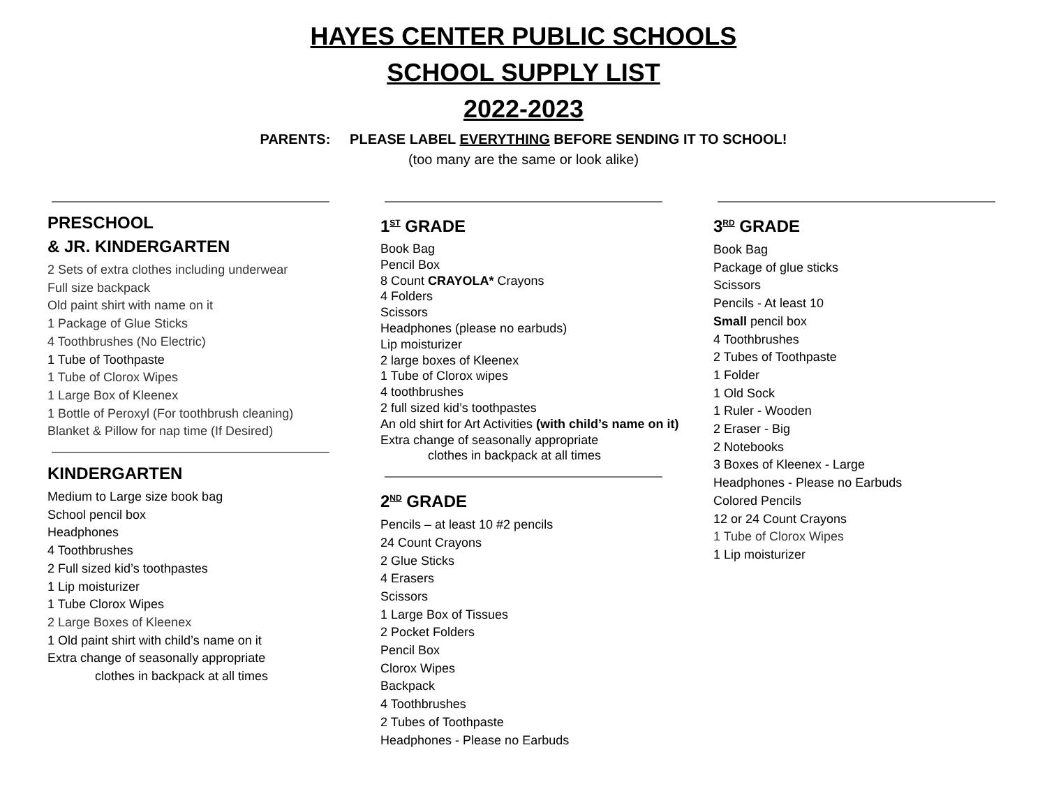HAYES CENTER PUBLIC SCHOOLS
SCHOOL SUPPLY LIST
2022-2023
PARENTS: PLEASE LABEL EVERYTHING BEFORE SENDING IT TO SCHOOL!
(too many are the same or look alike)
PRESCHOOL
& JR. KINDERGARTEN
2 Sets of extra clothes including underwear
Full size backpack
Old paint shirt with name on it
1 Package of Glue Sticks
4 Toothbrushes (No Electric)
1 Tube of Toothpaste
1 Tube of Clorox Wipes
1 Large Box of Kleenex
1 Bottle of Peroxyl (For toothbrush cleaning)
Blanket & Pillow for nap time (If Desired)
KINDERGARTEN
Medium to Large size book bag
School pencil box
Headphones
4 Toothbrushes
2 Full sized kid’s toothpastes
1 Lip moisturizer
1 Tube Clorox Wipes
2 Large Boxes of Kleenex
1 Old paint shirt with child’s name on it
Extra change of seasonally appropriate
clothes in backpack at all times
1<sup>ST</sup> GRADE
Book Bag
Pencil Box
8 Count CRAYOLA* Crayons
4 Folders
Scissors
Headphones (please no earbuds)
Lip moisturizer
2 large boxes of Kleenex
1 Tube of Clorox wipes
4 toothbrushes
2 full sized kid’s toothpastes
An old shirt for Art Activities (with child’s name on it)
Extra change of seasonally appropriate
clothes in backpack at all times
2<sup>ND</sup> GRADE
Pencils – at least 10 #2 pencils
24 Count Crayons
2 Glue Sticks
4 Erasers
Scissors
1 Large Box of Tissues
2 Pocket Folders
Pencil Box
Clorox Wipes
Backpack
4 Toothbrushes
2 Tubes of Toothpaste
Headphones - Please no Earbuds
3<sup>RD</sup> GRADE
Book Bag
Package of glue sticks
Scissors
Pencils - At least 10
Small pencil box
4 Toothbrushes
2 Tubes of Toothpaste
1 Folder
1 Old Sock
1 Ruler - Wooden
2 Eraser - Big
2 Notebooks
3 Boxes of Kleenex - Large
Headphones - Please no Earbuds
Colored Pencils
12 or 24 Count Crayons
1 Tube of Clorox Wipes
1 Lip moisturizer